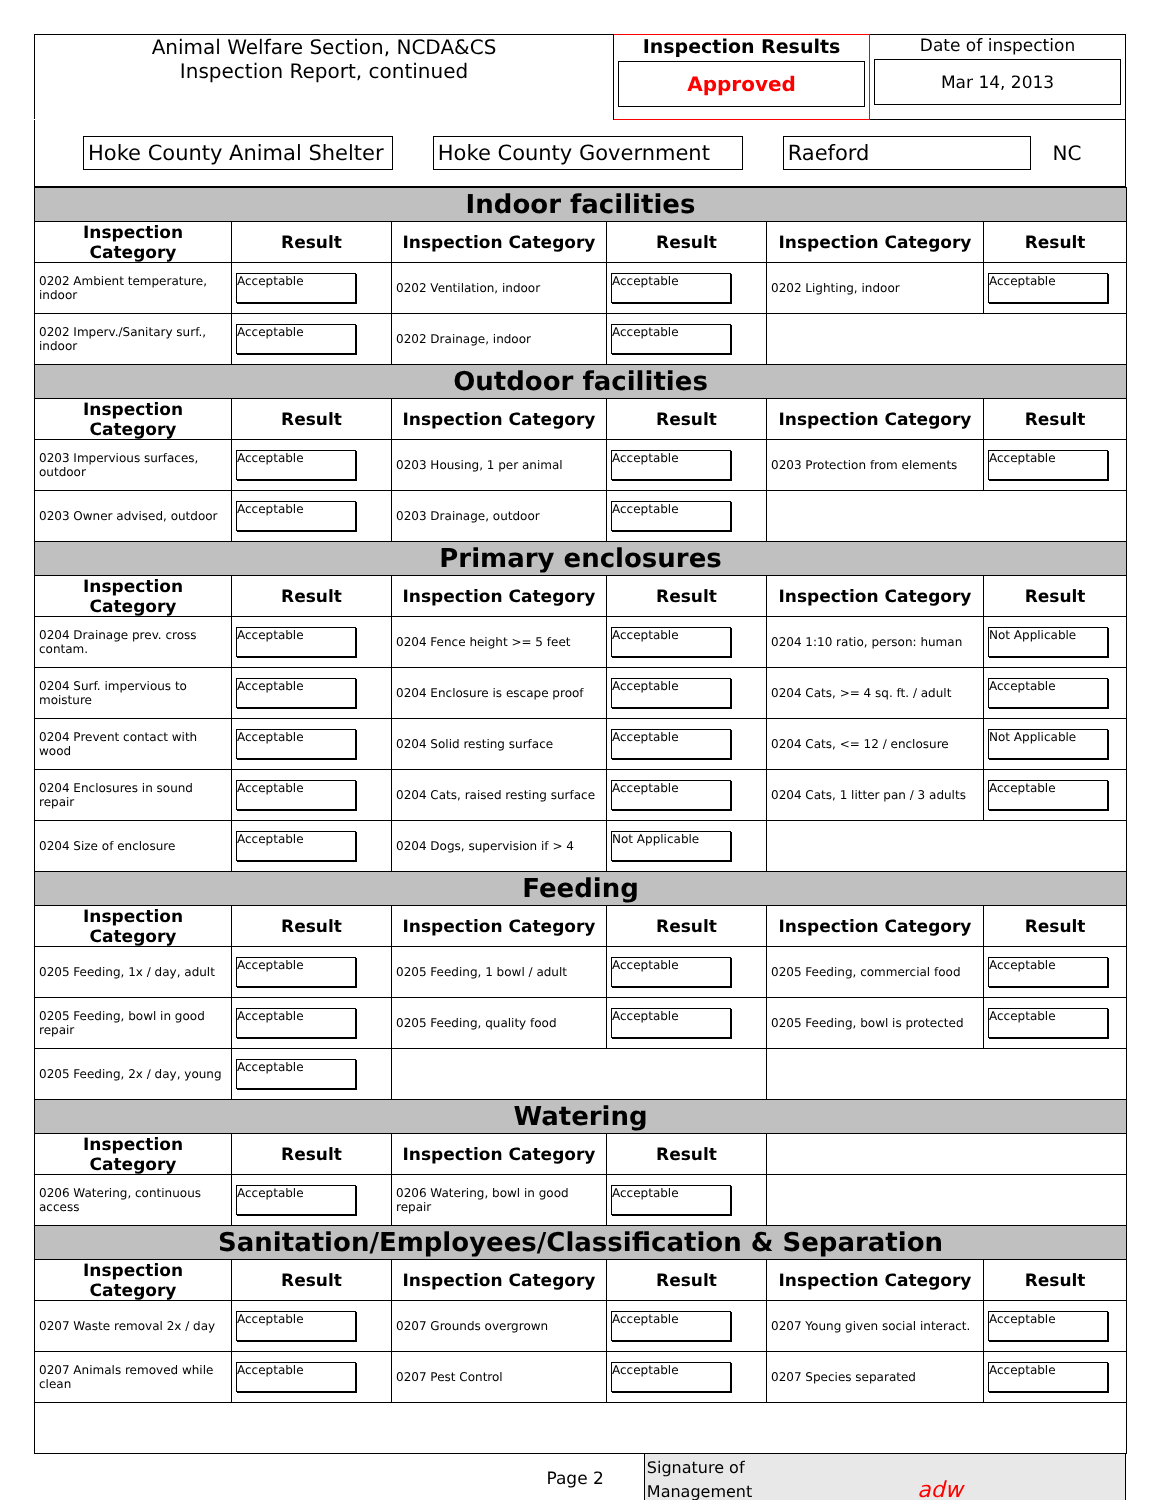| Animal Welfare Section, NCDA&CS Inspection Report, continued | Inspection Results Approved | Date of inspection Mar 14, 2013 |
| Hoke County Animal Shelter Hoke County Government Raeford NC |
| Indoor facilities | | | | | |
| Inspection Category | Result | Inspection Category | Result | Inspection Category | Result |
| 0202 Ambient temperature, indoor | Acceptable | 0202 Ventilation, indoor | Acceptable | 0202 Lighting, indoor | Acceptable |
| 0202 Imperv./Sanitary surf., indoor | Acceptable | 0202 Drainage, indoor | Acceptable | | |
| Outdoor facilities | | | | | |
| Inspection Category | Result | Inspection Category | Result | Inspection Category | Result |
| 0203 Impervious surfaces, outdoor | Acceptable | 0203 Housing, 1 per animal | Acceptable | 0203 Protection from elements | Acceptable |
| 0203 Owner advised, outdoor | Acceptable | 0203 Drainage, outdoor | Acceptable | | |
| Primary enclosures | | | | | |
| Inspection Category | Result | Inspection Category | Result | Inspection Category | Result |
| 0204 Drainage prev. cross contam. | Acceptable | 0204 Fence height >= 5 feet | Acceptable | 0204 1:10 ratio, person: human | Not Applicable |
| 0204 Surf. impervious to moisture | Acceptable | 0204 Enclosure is escape proof | Acceptable | 0204 Cats, >= 4 sq. ft. / adult | Acceptable |
| 0204 Prevent contact with wood | Acceptable | 0204 Solid resting surface | Acceptable | 0204 Cats, <= 12 / enclosure | Not Applicable |
| 0204 Enclosures in sound repair | Acceptable | 0204 Cats, raised resting surface | Acceptable | 0204 Cats, 1 litter pan / 3 adults | Acceptable |
| 0204 Size of enclosure | Acceptable | 0204 Dogs, supervision if > 4 | Not Applicable | | |
| Feeding | | | | | |
| Inspection Category | Result | Inspection Category | Result | Inspection Category | Result |
| 0205 Feeding, 1x / day, adult | Acceptable | 0205 Feeding, 1 bowl / adult | Acceptable | 0205 Feeding, commercial food | Acceptable |
| 0205 Feeding, bowl in good repair | Acceptable | 0205 Feeding, quality food | Acceptable | 0205 Feeding, bowl is protected | Acceptable |
| 0205 Feeding, 2x / day, young | Acceptable | | | | |
| Watering | | | | | |
| Inspection Category | Result | Inspection Category | Result | | |
| 0206 Watering, continuous access | Acceptable | 0206 Watering, bowl in good repair | Acceptable | | |
| Sanitation/Employees/Classification & Separation | | | | | |
| Inspection Category | Result | Inspection Category | Result | Inspection Category | Result |
| 0207 Waste removal 2x / day | Acceptable | 0207 Grounds overgrown | Acceptable | 0207 Young given social interact. | Acceptable |
| 0207 Animals removed while clean | Acceptable | 0207 Pest Control | Acceptable | 0207 Species separated | Acceptable |
Page 2
Signature of
Management adw